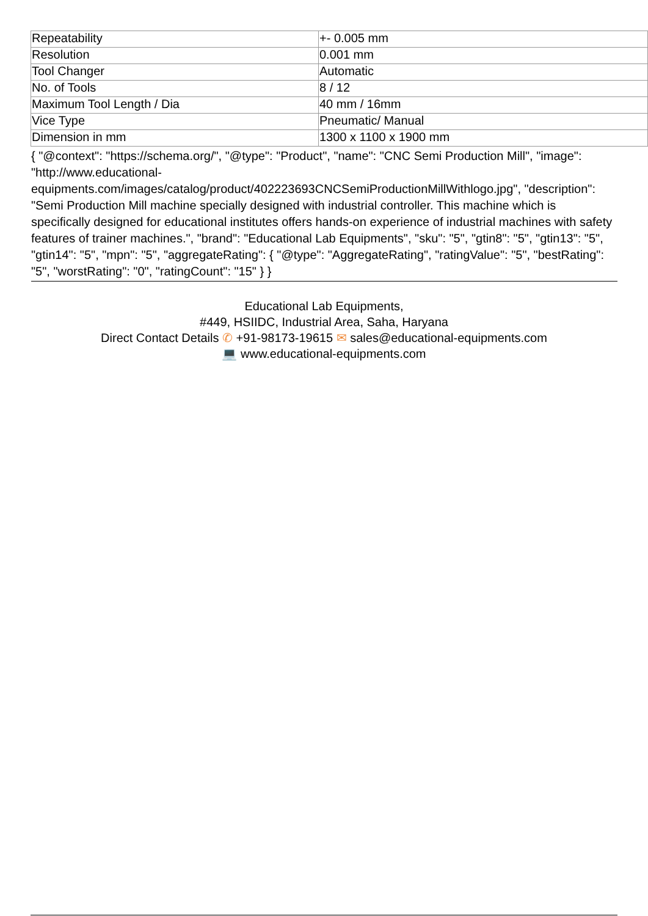| Repeatability | +- 0.005 mm |
| Resolution | 0.001 mm |
| Tool Changer | Automatic |
| No. of Tools | 8 / 12 |
| Maximum Tool Length / Dia | 40 mm / 16mm |
| Vice Type | Pneumatic/ Manual |
| Dimension in mm | 1300 x 1100 x 1900 mm |
{ "@context": "https://schema.org/", "@type": "Product", "name": "CNC Semi Production Mill", "image": "http://www.educational-equipments.com/images/catalog/product/402223693CNCSemiProductionMillWithlogo.jpg", "description": "Semi Production Mill machine specially designed with industrial controller. This machine which is specifically designed for educational institutes offers hands-on experience of industrial machines with safety features of trainer machines.", "brand": "Educational Lab Equipments", "sku": "5", "gtin8": "5", "gtin13": "5", "gtin14": "5", "mpn": "5", "aggregateRating": { "@type": "AggregateRating", "ratingValue": "5", "bestRating": "5", "worstRating": "0", "ratingCount": "15" } }
Educational Lab Equipments,
#449, HSIIDC, Industrial Area, Saha, Haryana
Direct Contact Details ✆ +91-98173-19615 ✉ sales@educational-equipments.com
💻 www.educational-equipments.com